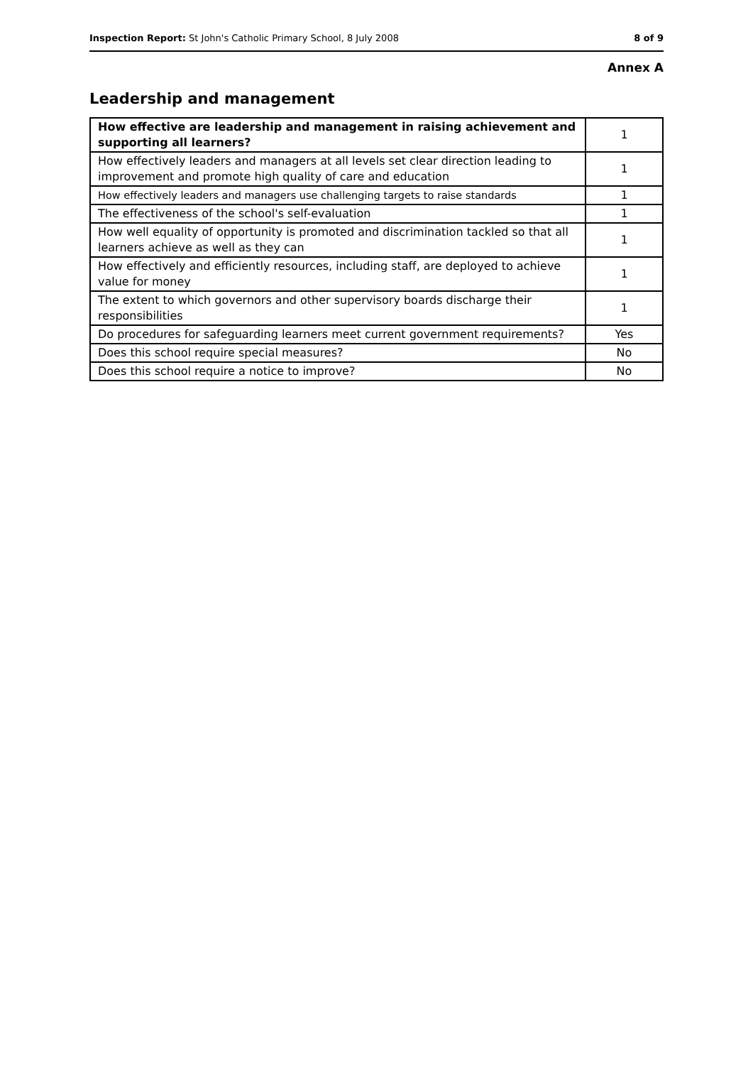Inspection Report: St John's Catholic Primary School, 8 July 2008 8 of 9
Annex A
Leadership and management
| How effective are leadership and management in raising achievement and supporting all learners? | 1 |
| How effectively leaders and managers at all levels set clear direction leading to improvement and promote high quality of care and education | 1 |
| How effectively leaders and managers use challenging targets to raise standards | 1 |
| The effectiveness of the school's self-evaluation | 1 |
| How well equality of opportunity is promoted and discrimination tackled so that all learners achieve as well as they can | 1 |
| How effectively and efficiently resources, including staff, are deployed to achieve value for money | 1 |
| The extent to which governors and other supervisory boards discharge their responsibilities | 1 |
| Do procedures for safeguarding learners meet current government requirements? | Yes |
| Does this school require special measures? | No |
| Does this school require a notice to improve? | No |